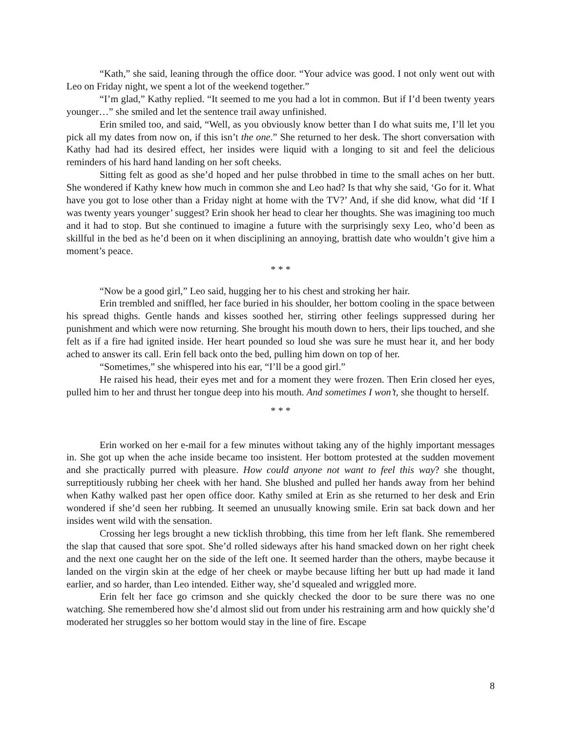“Kath,” she said, leaning through the office door. “Your advice was good. I not only went out with Leo on Friday night, we spent a lot of the weekend together.”
“I’m glad,” Kathy replied. “It seemed to me you had a lot in common. But if I’d been twenty years younger…” she smiled and let the sentence trail away unfinished.
Erin smiled too, and said, “Well, as you obviously know better than I do what suits me, I’ll let you pick all my dates from now on, if this isn’t the one.” She returned to her desk. The short conversation with Kathy had had its desired effect, her insides were liquid with a longing to sit and feel the delicious reminders of his hard hand landing on her soft cheeks.
Sitting felt as good as she’d hoped and her pulse throbbed in time to the small aches on her butt. She wondered if Kathy knew how much in common she and Leo had? Is that why she said, ‘Go for it. What have you got to lose other than a Friday night at home with the TV?’ And, if she did know, what did ‘If I was twenty years younger’ suggest? Erin shook her head to clear her thoughts. She was imagining too much and it had to stop. But she continued to imagine a future with the surprisingly sexy Leo, who’d been as skillful in the bed as he’d been on it when disciplining an annoying, brattish date who wouldn’t give him a moment’s peace.
* * *
“Now be a good girl,” Leo said, hugging her to his chest and stroking her hair.
Erin trembled and sniffled, her face buried in his shoulder, her bottom cooling in the space between his spread thighs. Gentle hands and kisses soothed her, stirring other feelings suppressed during her punishment and which were now returning. She brought his mouth down to hers, their lips touched, and she felt as if a fire had ignited inside. Her heart pounded so loud she was sure he must hear it, and her body ached to answer its call. Erin fell back onto the bed, pulling him down on top of her.
“Sometimes,” she whispered into his ear, “I’ll be a good girl.”
He raised his head, their eyes met and for a moment they were frozen. Then Erin closed her eyes, pulled him to her and thrust her tongue deep into his mouth. And sometimes I won’t, she thought to herself.
* * *
Erin worked on her e-mail for a few minutes without taking any of the highly important messages in. She got up when the ache inside became too insistent. Her bottom protested at the sudden movement and she practically purred with pleasure. How could anyone not want to feel this way? she thought, surreptitiously rubbing her cheek with her hand. She blushed and pulled her hands away from her behind when Kathy walked past her open office door. Kathy smiled at Erin as she returned to her desk and Erin wondered if she’d seen her rubbing. It seemed an unusually knowing smile. Erin sat back down and her insides went wild with the sensation.
Crossing her legs brought a new ticklish throbbing, this time from her left flank. She remembered the slap that caused that sore spot. She’d rolled sideways after his hand smacked down on her right cheek and the next one caught her on the side of the left one. It seemed harder than the others, maybe because it landed on the virgin skin at the edge of her cheek or maybe because lifting her butt up had made it land earlier, and so harder, than Leo intended. Either way, she’d squealed and wriggled more.
Erin felt her face go crimson and she quickly checked the door to be sure there was no one watching. She remembered how she’d almost slid out from under his restraining arm and how quickly she’d moderated her struggles so her bottom would stay in the line of fire. Escape
8